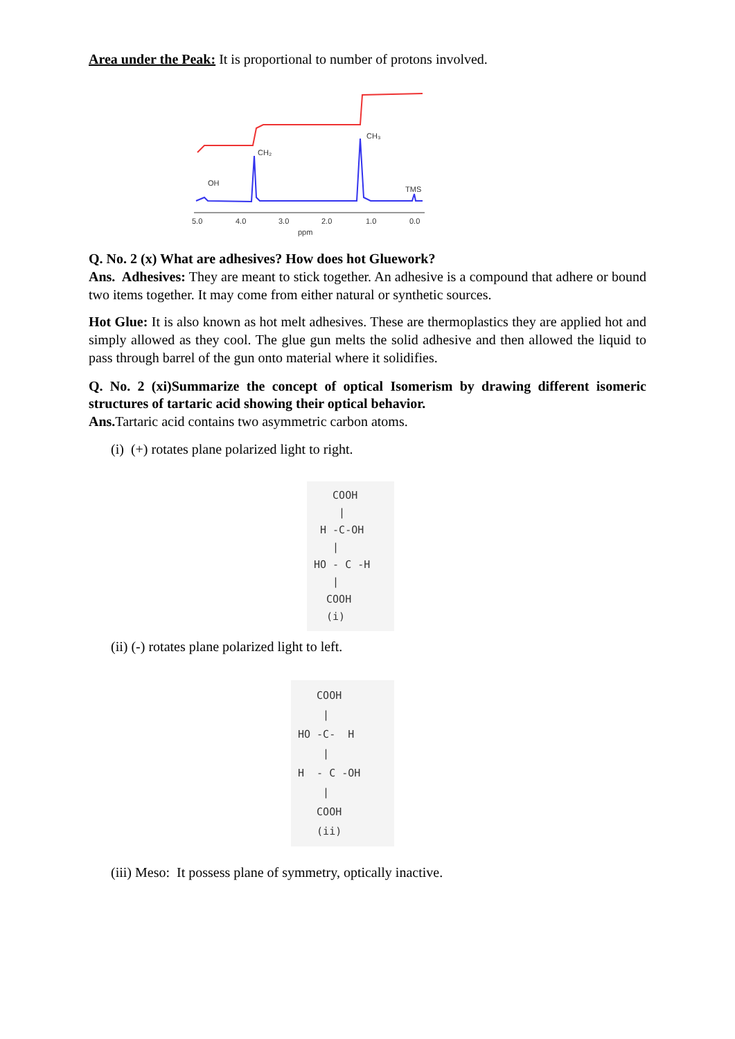Area under the Peak: It is proportional to number of protons involved.
OH
CH₂
CH₃
TMS
5.0
4.0
3.0
2.0
1.0
0.0
ppm
Q. No. 2 (x) What are adhesives? How does hot Gluework?
Ans. Adhesives: They are meant to stick together. An adhesive is a compound that adhere or bound two items together. It may come from either natural or synthetic sources.
Hot Glue: It is also known as hot melt adhesives. These are thermoplastics they are applied hot and simply allowed as they cool. The glue gun melts the solid adhesive and then allowed the liquid to pass through barrel of the gun onto material where it solidifies.
Q. No. 2 (xi)Summarize the concept of optical Isomerism by drawing different isomeric structures of tartaric acid showing their optical behavior.
Ans. Tartaric acid contains two asymmetric carbon atoms.
(i) (+) rotates plane polarized light to right.
COOH | H -C-OH | HO - C -H | COOH (i)
(ii) (-) rotates plane polarized light to left.
COOH | HO -C- H | H - C -OH | COOH (ii)
(iii) Meso: It possess plane of symmetry, optically inactive.